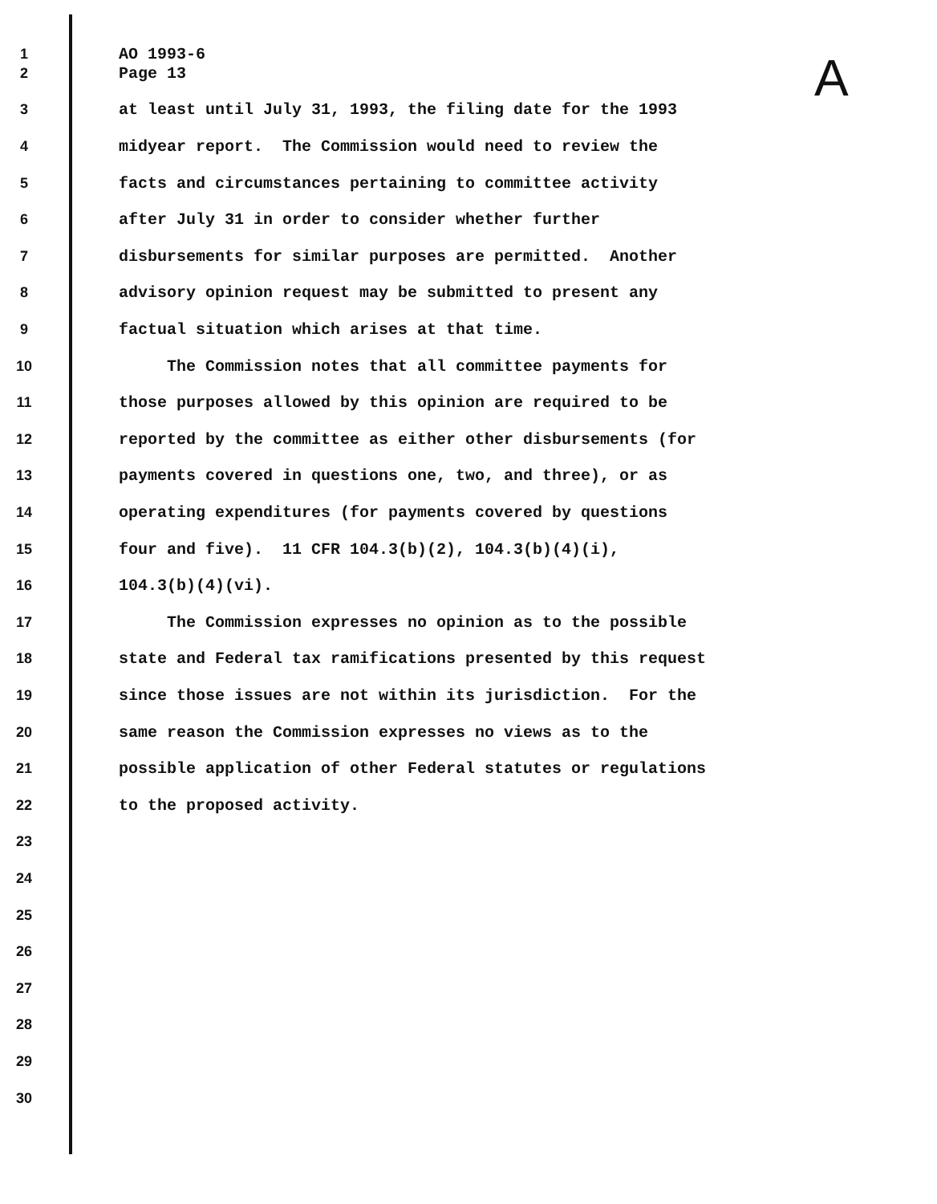A
1 AO 1993-6
2 Page 13
3 at least until July 31, 1993, the filing date for the 1993
4 midyear report. The Commission would need to review the
5 facts and circumstances pertaining to committee activity
6 after July 31 in order to consider whether further
7 disbursements for similar purposes are permitted. Another
8 advisory opinion request may be submitted to present any
9 factual situation which arises at that time.
10 The Commission notes that all committee payments for
11 those purposes allowed by this opinion are required to be
12 reported by the committee as either other disbursements (for
13 payments covered in questions one, two, and three), or as
14 operating expenditures (for payments covered by questions
15 four and five). 11 CFR 104.3(b)(2), 104.3(b)(4)(i),
16 104.3(b)(4)(vi).
17 The Commission expresses no opinion as to the possible
18 state and Federal tax ramifications presented by this request
19 since those issues are not within its jurisdiction. For the
20 same reason the Commission expresses no views as to the
21 possible application of other Federal statutes or regulations
22 to the proposed activity.
23
24
25
26
27
28
29
30